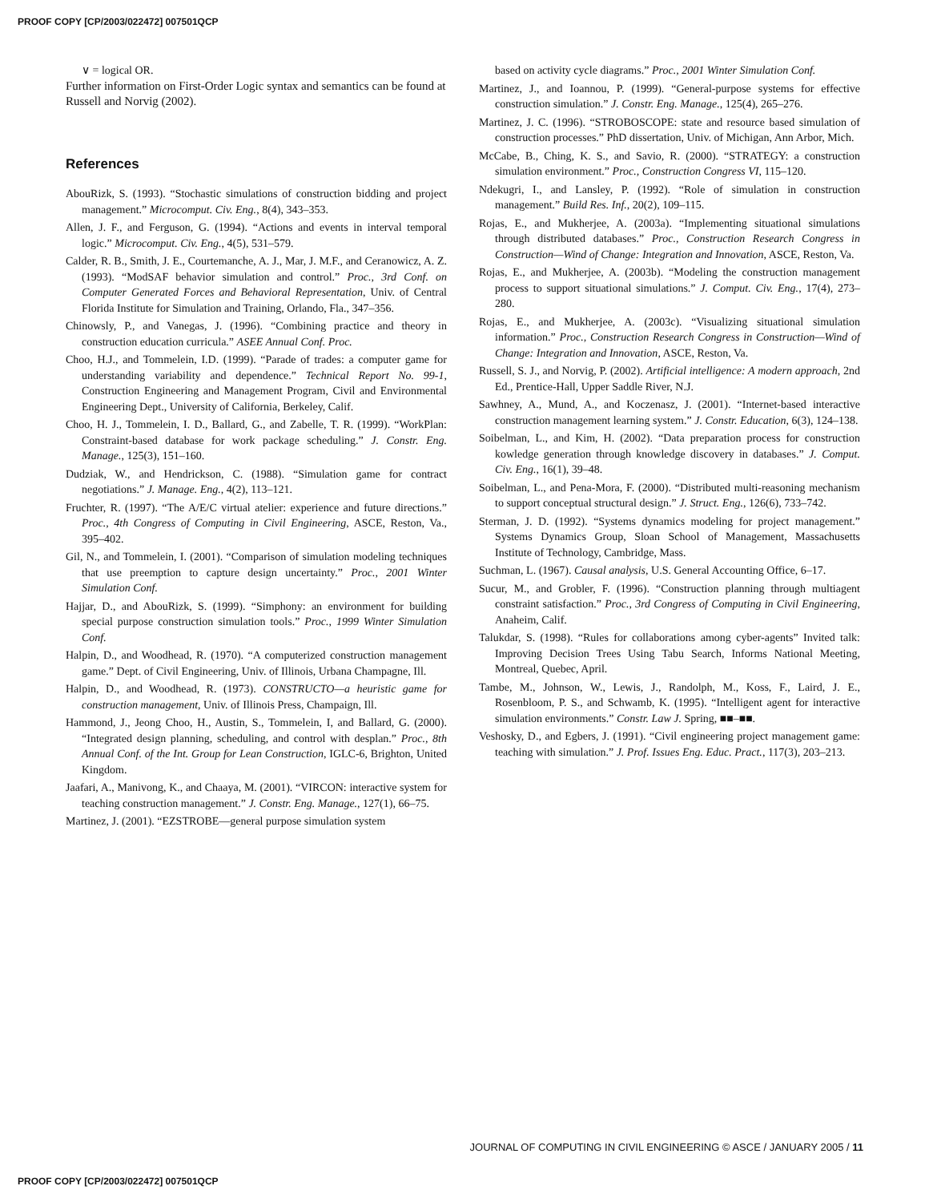PROOF COPY [CP/2003/022472] 007501QCP
∨ = logical OR.
Further information on First-Order Logic syntax and semantics can be found at Russell and Norvig (2002).
References
AbouRizk, S. (1993). “Stochastic simulations of construction bidding and project management.” Microcomput. Civ. Eng., 8(4), 343–353.
Allen, J. F., and Ferguson, G. (1994). “Actions and events in interval temporal logic.” Microcomput. Civ. Eng., 4(5), 531–579.
Calder, R. B., Smith, J. E., Courtemanche, A. J., Mar, J. M.F., and Ceranowicz, A. Z. (1993). “ModSAF behavior simulation and control.” Proc., 3rd Conf. on Computer Generated Forces and Behavioral Representation, Univ. of Central Florida Institute for Simulation and Training, Orlando, Fla., 347–356.
Chinowsly, P., and Vanegas, J. (1996). “Combining practice and theory in construction education curricula.” ASEE Annual Conf. Proc.
Choo, H.J., and Tommelein, I.D. (1999). “Parade of trades: a computer game for understanding variability and dependence.” Technical Report No. 99-1, Construction Engineering and Management Program, Civil and Environmental Engineering Dept., University of California, Berkeley, Calif.
Choo, H. J., Tommelein, I. D., Ballard, G., and Zabelle, T. R. (1999). “WorkPlan: Constraint-based database for work package scheduling.” J. Constr. Eng. Manage., 125(3), 151–160.
Dudziak, W., and Hendrickson, C. (1988). “Simulation game for contract negotiations.” J. Manage. Eng., 4(2), 113–121.
Fruchter, R. (1997). “The A/E/C virtual atelier: experience and future directions.” Proc., 4th Congress of Computing in Civil Engineering, ASCE, Reston, Va., 395–402.
Gil, N., and Tommelein, I. (2001). “Comparison of simulation modeling techniques that use preemption to capture design uncertainty.” Proc., 2001 Winter Simulation Conf.
Hajjar, D., and AbouRizk, S. (1999). “Simphony: an environment for building special purpose construction simulation tools.” Proc., 1999 Winter Simulation Conf.
Halpin, D., and Woodhead, R. (1970). “A computerized construction management game.” Dept. of Civil Engineering, Univ. of Illinois, Urbana Champagne, Ill.
Halpin, D., and Woodhead, R. (1973). CONSTRUCTO—a heuristic game for construction management, Univ. of Illinois Press, Champaign, Ill.
Hammond, J., Jeong Choo, H., Austin, S., Tommelein, I, and Ballard, G. (2000). “Integrated design planning, scheduling, and control with desplan.” Proc., 8th Annual Conf. of the Int. Group for Lean Construction, IGLC-6, Brighton, United Kingdom.
Jaafari, A., Manivong, K., and Chaaya, M. (2001). “VIRCON: interactive system for teaching construction management.” J. Constr. Eng. Manage., 127(1), 66–75.
Martinez, J. (2001). “EZSTROBE—general purpose simulation system
based on activity cycle diagrams.” Proc., 2001 Winter Simulation Conf.
Martinez, J., and Ioannou, P. (1999). “General-purpose systems for effective construction simulation.” J. Constr. Eng. Manage., 125(4), 265–276.
Martinez, J. C. (1996). “STROBOSCOPE: state and resource based simulation of construction processes.” PhD dissertation, Univ. of Michigan, Ann Arbor, Mich.
McCabe, B., Ching, K. S., and Savio, R. (2000). “STRATEGY: a construction simulation environment.” Proc., Construction Congress VI, 115–120.
Ndekugri, I., and Lansley, P. (1992). “Role of simulation in construction management.” Build Res. Inf., 20(2), 109–115.
Rojas, E., and Mukherjee, A. (2003a). “Implementing situational simulations through distributed databases.” Proc., Construction Research Congress in Construction—Wind of Change: Integration and Innovation, ASCE, Reston, Va.
Rojas, E., and Mukherjee, A. (2003b). “Modeling the construction management process to support situational simulations.” J. Comput. Civ. Eng., 17(4), 273–280.
Rojas, E., and Mukherjee, A. (2003c). “Visualizing situational simulation information.” Proc., Construction Research Congress in Construction—Wind of Change: Integration and Innovation, ASCE, Reston, Va.
Russell, S. J., and Norvig, P. (2002). Artificial intelligence: A modern approach, 2nd Ed., Prentice-Hall, Upper Saddle River, N.J.
Sawhney, A., Mund, A., and Koczenasz, J. (2001). “Internet-based interactive construction management learning system.” J. Constr. Education, 6(3), 124–138.
Soibelman, L., and Kim, H. (2002). “Data preparation process for construction kowledge generation through knowledge discovery in databases.” J. Comput. Civ. Eng., 16(1), 39–48.
Soibelman, L., and Pena-Mora, F. (2000). “Distributed multi-reasoning mechanism to support conceptual structural design.” J. Struct. Eng., 126(6), 733–742.
Sterman, J. D. (1992). “Systems dynamics modeling for project management.” Systems Dynamics Group, Sloan School of Management, Massachusetts Institute of Technology, Cambridge, Mass.
Suchman, L. (1967). Causal analysis, U.S. General Accounting Office, 6–17.
Sucur, M., and Grobler, F. (1996). “Construction planning through multiagent constraint satisfaction.” Proc., 3rd Congress of Computing in Civil Engineering, Anaheim, Calif.
Talukdar, S. (1998). “Rules for collaborations among cyber-agents” Invited talk: Improving Decision Trees Using Tabu Search, Informs National Meeting, Montreal, Quebec, April.
Tambe, M., Johnson, W., Lewis, J., Randolph, M., Koss, F., Laird, J. E., Rosenbloom, P. S., and Schwamb, K. (1995). “Intelligent agent for interactive simulation environments.” Constr. Law J. Spring, ■■–■■.
Veshosky, D., and Egbers, J. (1991). “Civil engineering project management game: teaching with simulation.” J. Prof. Issues Eng. Educ. Pract., 117(3), 203–213.
JOURNAL OF COMPUTING IN CIVIL ENGINEERING © ASCE / JANUARY 2005 / 11
PROOF COPY [CP/2003/022472] 007501QCP